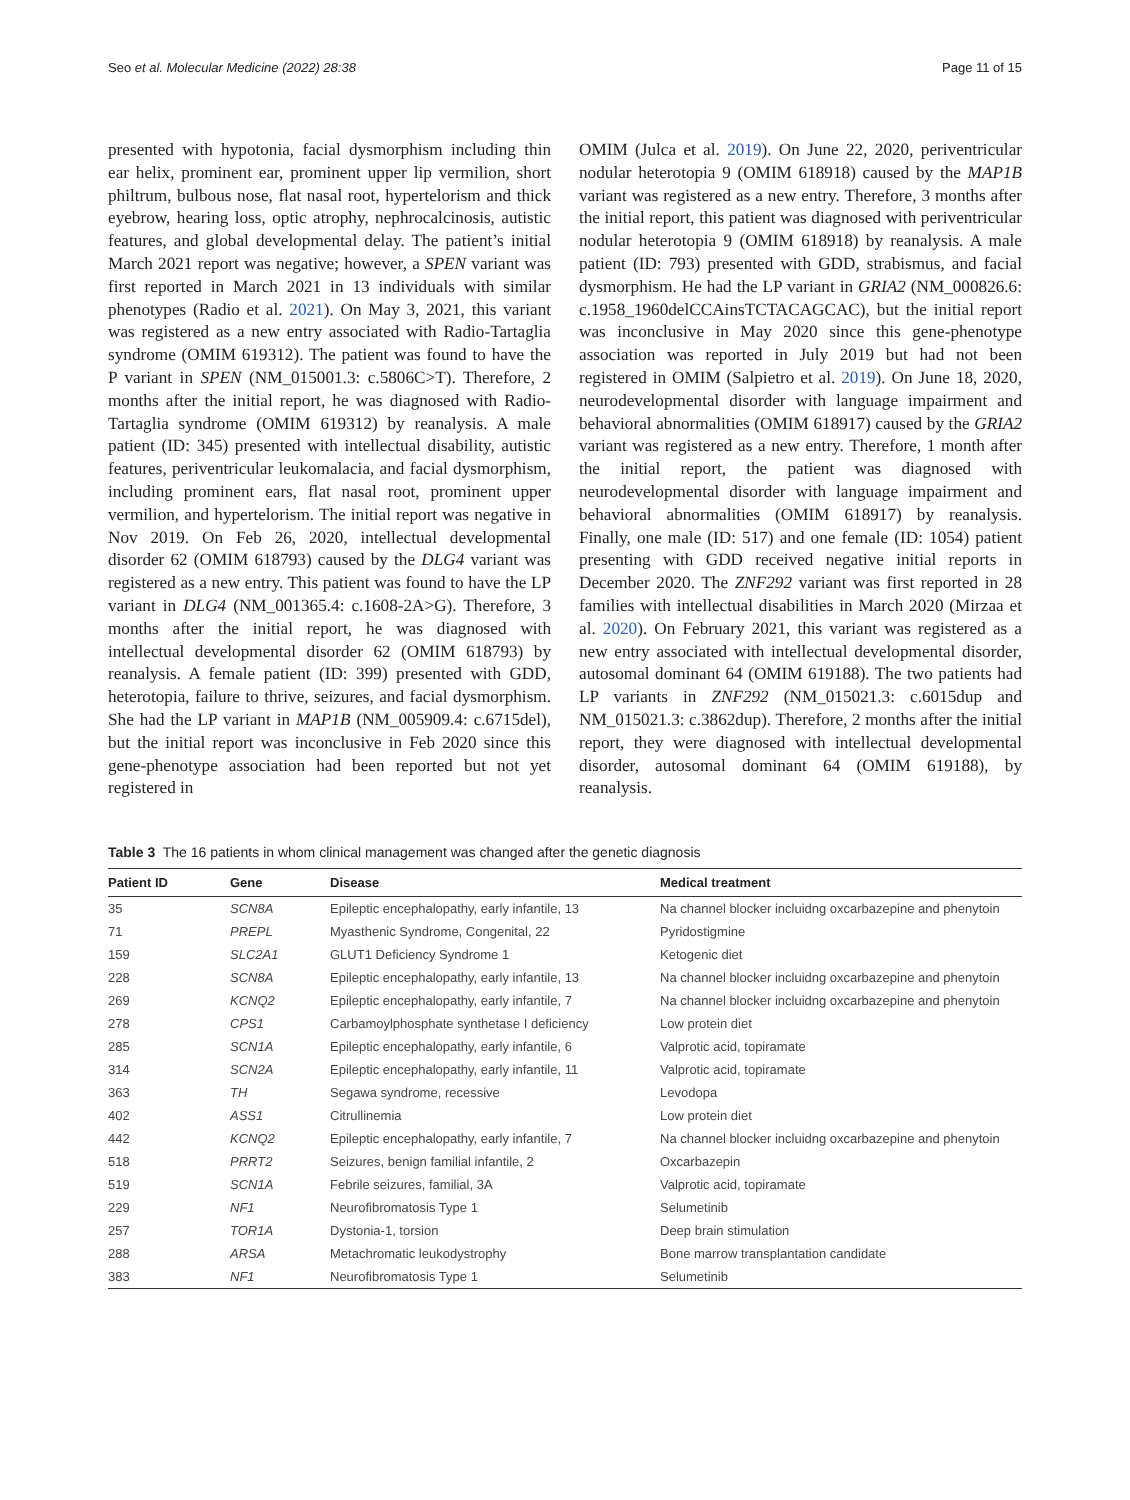Seo et al. Molecular Medicine (2022) 28:38 Page 11 of 15
presented with hypotonia, facial dysmorphism including thin ear helix, prominent ear, prominent upper lip vermilion, short philtrum, bulbous nose, flat nasal root, hypertelorism and thick eyebrow, hearing loss, optic atrophy, nephrocalcinosis, autistic features, and global developmental delay. The patient’s initial March 2021 report was negative; however, a SPEN variant was first reported in March 2021 in 13 individuals with similar phenotypes (Radio et al. 2021). On May 3, 2021, this variant was registered as a new entry associated with Radio-Tartaglia syndrome (OMIM 619312). The patient was found to have the P variant in SPEN (NM_015001.3: c.5806C>T). Therefore, 2 months after the initial report, he was diagnosed with Radio-Tartaglia syndrome (OMIM 619312) by reanalysis. A male patient (ID: 345) presented with intellectual disability, autistic features, periventricular leukomalacia, and facial dysmorphism, including prominent ears, flat nasal root, prominent upper vermilion, and hypertelorism. The initial report was negative in Nov 2019. On Feb 26, 2020, intellectual developmental disorder 62 (OMIM 618793) caused by the DLG4 variant was registered as a new entry. This patient was found to have the LP variant in DLG4 (NM_001365.4: c.1608-2A>G). Therefore, 3 months after the initial report, he was diagnosed with intellectual developmental disorder 62 (OMIM 618793) by reanalysis. A female patient (ID: 399) presented with GDD, heterotopia, failure to thrive, seizures, and facial dysmorphism. She had the LP variant in MAP1B (NM_005909.4: c.6715del), but the initial report was inconclusive in Feb 2020 since this gene-phenotype association had been reported but not yet registered in
OMIM (Julca et al. 2019). On June 22, 2020, periventricular nodular heterotopia 9 (OMIM 618918) caused by the MAP1B variant was registered as a new entry. Therefore, 3 months after the initial report, this patient was diagnosed with periventricular nodular heterotopia 9 (OMIM 618918) by reanalysis. A male patient (ID: 793) presented with GDD, strabismus, and facial dysmorphism. He had the LP variant in GRIA2 (NM_000826.6: c.1958_1960delCCAinsTCTACAGCAC), but the initial report was inconclusive in May 2020 since this gene-phenotype association was reported in July 2019 but had not been registered in OMIM (Salpietro et al. 2019). On June 18, 2020, neurodevelopmental disorder with language impairment and behavioral abnormalities (OMIM 618917) caused by the GRIA2 variant was registered as a new entry. Therefore, 1 month after the initial report, the patient was diagnosed with neurodevelopmental disorder with language impairment and behavioral abnormalities (OMIM 618917) by reanalysis. Finally, one male (ID: 517) and one female (ID: 1054) patient presenting with GDD received negative initial reports in December 2020. The ZNF292 variant was first reported in 28 families with intellectual disabilities in March 2020 (Mirzaa et al. 2020). On February 2021, this variant was registered as a new entry associated with intellectual developmental disorder, autosomal dominant 64 (OMIM 619188). The two patients had LP variants in ZNF292 (NM_015021.3: c.6015dup and NM_015021.3: c.3862dup). Therefore, 2 months after the initial report, they were diagnosed with intellectual developmental disorder, autosomal dominant 64 (OMIM 619188), by reanalysis.
Table 3 The 16 patients in whom clinical management was changed after the genetic diagnosis
| Patient ID | Gene | Disease | Medical treatment |
| --- | --- | --- | --- |
| 35 | SCN8A | Epileptic encephalopathy, early infantile, 13 | Na channel blocker incluidng oxcarbazepine and phenytoin |
| 71 | PREPL | Myasthenic Syndrome, Congenital, 22 | Pyridostigmine |
| 159 | SLC2A1 | GLUT1 Deficiency Syndrome 1 | Ketogenic diet |
| 228 | SCN8A | Epileptic encephalopathy, early infantile, 13 | Na channel blocker incluidng oxcarbazepine and phenytoin |
| 269 | KCNQ2 | Epileptic encephalopathy, early infantile, 7 | Na channel blocker incluidng oxcarbazepine and phenytoin |
| 278 | CPS1 | Carbamoylphosphate synthetase I deficiency | Low protein diet |
| 285 | SCN1A | Epileptic encephalopathy, early infantile, 6 | Valprotic acid, topiramate |
| 314 | SCN2A | Epileptic encephalopathy, early infantile, 11 | Valprotic acid, topiramate |
| 363 | TH | Segawa syndrome, recessive | Levodopa |
| 402 | ASS1 | Citrullinemia | Low protein diet |
| 442 | KCNQ2 | Epileptic encephalopathy, early infantile, 7 | Na channel blocker incluidng oxcarbazepine and phenytoin |
| 518 | PRRT2 | Seizures, benign familial infantile, 2 | Oxcarbazepin |
| 519 | SCN1A | Febrile seizures, familial, 3A | Valprotic acid, topiramate |
| 229 | NF1 | Neurofibromatosis Type 1 | Selumetinib |
| 257 | TOR1A | Dystonia-1, torsion | Deep brain stimulation |
| 288 | ARSA | Metachromatic leukodystrophy | Bone marrow transplantation candidate |
| 383 | NF1 | Neurofibromatosis Type 1 | Selumetinib |